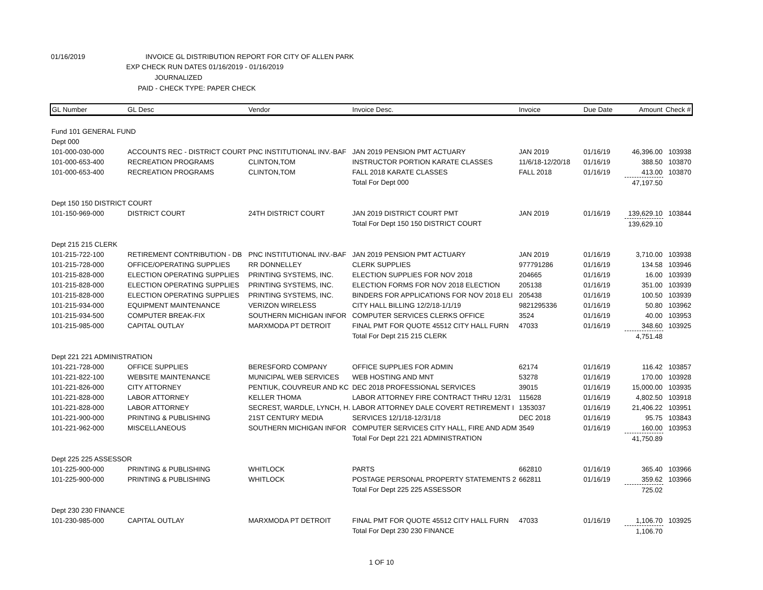01/16/2019 INVOICE GL DISTRIBUTION REPORT FOR CITY OF ALLEN PARK
EXP CHECK RUN DATES 01/16/2019 - 01/16/2019
JOURNALIZED
PAID - CHECK TYPE: PAPER CHECK
| GL Number | GL Desc | Vendor | Invoice Desc. | Invoice | Due Date | Amount | Check # |
| --- | --- | --- | --- | --- | --- | --- | --- |
| Fund 101 GENERAL FUND | | | | | | | |
| Dept 000 | | | | | | | |
| 101-000-030-000 | ACCOUNTS REC - DISTRICT COURT | PNC INSTITUTIONAL INV.-BAF | JAN 2019 PENSION PMT ACTUARY | JAN 2019 | 01/16/19 | 46,396.00 | 103938 |
| 101-000-653-400 | RECREATION PROGRAMS | CLINTON,TOM | INSTRUCTOR PORTION KARATE CLASSES | 11/6/18-12/20/18 | 01/16/19 | 388.50 | 103870 |
| 101-000-653-400 | RECREATION PROGRAMS | CLINTON,TOM | FALL 2018 KARATE CLASSES | FALL 2018 | 01/16/19 | 413.00 | 103870 |
| | | | Total For Dept 000 | | | 47,197.50 | |
| Dept 150 150 DISTRICT COURT | | | | | | | |
| 101-150-969-000 | DISTRICT COURT | 24TH DISTRICT COURT | JAN 2019 DISTRICT COURT PMT | JAN 2019 | 01/16/19 | 139,629.10 | 103844 |
| | | | Total For Dept 150 150 DISTRICT COURT | | | 139,629.10 | |
| Dept 215 215 CLERK | | | | | | | |
| 101-215-722-100 | RETIREMENT CONTRIBUTION - DB | PNC INSTITUTIONAL INV.-BAF | JAN 2019 PENSION PMT ACTUARY | JAN 2019 | 01/16/19 | 3,710.00 | 103938 |
| 101-215-728-000 | OFFICE/OPERATING SUPPLIES | RR DONNELLEY | CLERK SUPPLIES | 977791286 | 01/16/19 | 134.58 | 103946 |
| 101-215-828-000 | ELECTION OPERATING SUPPLIES | PRINTING SYSTEMS, INC. | ELECTION SUPPLIES FOR NOV 2018 | 204665 | 01/16/19 | 16.00 | 103939 |
| 101-215-828-000 | ELECTION OPERATING SUPPLIES | PRINTING SYSTEMS, INC. | ELECTION FORMS FOR NOV 2018 ELECTION | 205138 | 01/16/19 | 351.00 | 103939 |
| 101-215-828-000 | ELECTION OPERATING SUPPLIES | PRINTING SYSTEMS, INC. | BINDERS FOR APPLICATIONS FOR NOV 2018 ELI | 205438 | 01/16/19 | 100.50 | 103939 |
| 101-215-934-000 | EQUIPMENT MAINTENANCE | VERIZON WIRELESS | CITY HALL BILLING 12/2/18-1/1/19 | 9821295336 | 01/16/19 | 50.80 | 103962 |
| 101-215-934-500 | COMPUTER BREAK-FIX | SOUTHERN MICHIGAN INFOR | COMPUTER SERVICES CLERKS OFFICE | 3524 | 01/16/19 | 40.00 | 103953 |
| 101-215-985-000 | CAPITAL OUTLAY | MARXMODA PT DETROIT | FINAL PMT FOR QUOTE 45512 CITY HALL FURN | 47033 | 01/16/19 | 348.60 | 103925 |
| | | | Total For Dept 215 215 CLERK | | | 4,751.48 | |
| Dept 221 221 ADMINISTRATION | | | | | | | |
| 101-221-728-000 | OFFICE SUPPLIES | BERESFORD COMPANY | OFFICE SUPPLIES FOR ADMIN | 62174 | 01/16/19 | 116.42 | 103857 |
| 101-221-822-100 | WEBSITE MAINTENANCE | MUNICIPAL WEB SERVICES | WEB HOSTING AND MNT | 53278 | 01/16/19 | 170.00 | 103928 |
| 101-221-826-000 | CITY ATTORNEY | PENTIUK, COUVREUR AND KC | DEC 2018 PROFESSIONAL SERVICES | 39015 | 01/16/19 | 15,000.00 | 103935 |
| 101-221-828-000 | LABOR ATTORNEY | KELLER THOMA | LABOR ATTORNEY FIRE CONTRACT THRU 12/31 | 115628 | 01/16/19 | 4,802.50 | 103918 |
| 101-221-828-000 | LABOR ATTORNEY | SECREST, WARDLE, LYNCH, H. | LABOR ATTORNEY DALE COVERT RETIREMENT I | 1353037 | 01/16/19 | 21,406.22 | 103951 |
| 101-221-900-000 | PRINTING & PUBLISHING | 21ST CENTURY MEDIA | SERVICES 12/1/18-12/31/18 | DEC 2018 | 01/16/19 | 95.75 | 103843 |
| 101-221-962-000 | MISCELLANEOUS | SOUTHERN MICHIGAN INFOR | COMPUTER SERVICES CITY HALL, FIRE AND ADM | 3549 | 01/16/19 | 160.00 | 103953 |
| | | | Total For Dept 221 221 ADMINISTRATION | | | 41,750.89 | |
| Dept 225 225 ASSESSOR | | | | | | | |
| 101-225-900-000 | PRINTING & PUBLISHING | WHITLOCK | PARTS | 662810 | 01/16/19 | 365.40 | 103966 |
| 101-225-900-000 | PRINTING & PUBLISHING | WHITLOCK | POSTAGE PERSONAL PROPERTY STATEMENTS 2 | 662811 | 01/16/19 | 359.62 | 103966 |
| | | | Total For Dept 225 225 ASSESSOR | | | 725.02 | |
| Dept 230 230 FINANCE | | | | | | | |
| 101-230-985-000 | CAPITAL OUTLAY | MARXMODA PT DETROIT | FINAL PMT FOR QUOTE 45512 CITY HALL FURN | 47033 | 01/16/19 | 1,106.70 | 103925 |
| | | | Total For Dept 230 230 FINANCE | | | 1,106.70 | |
1 OF 10